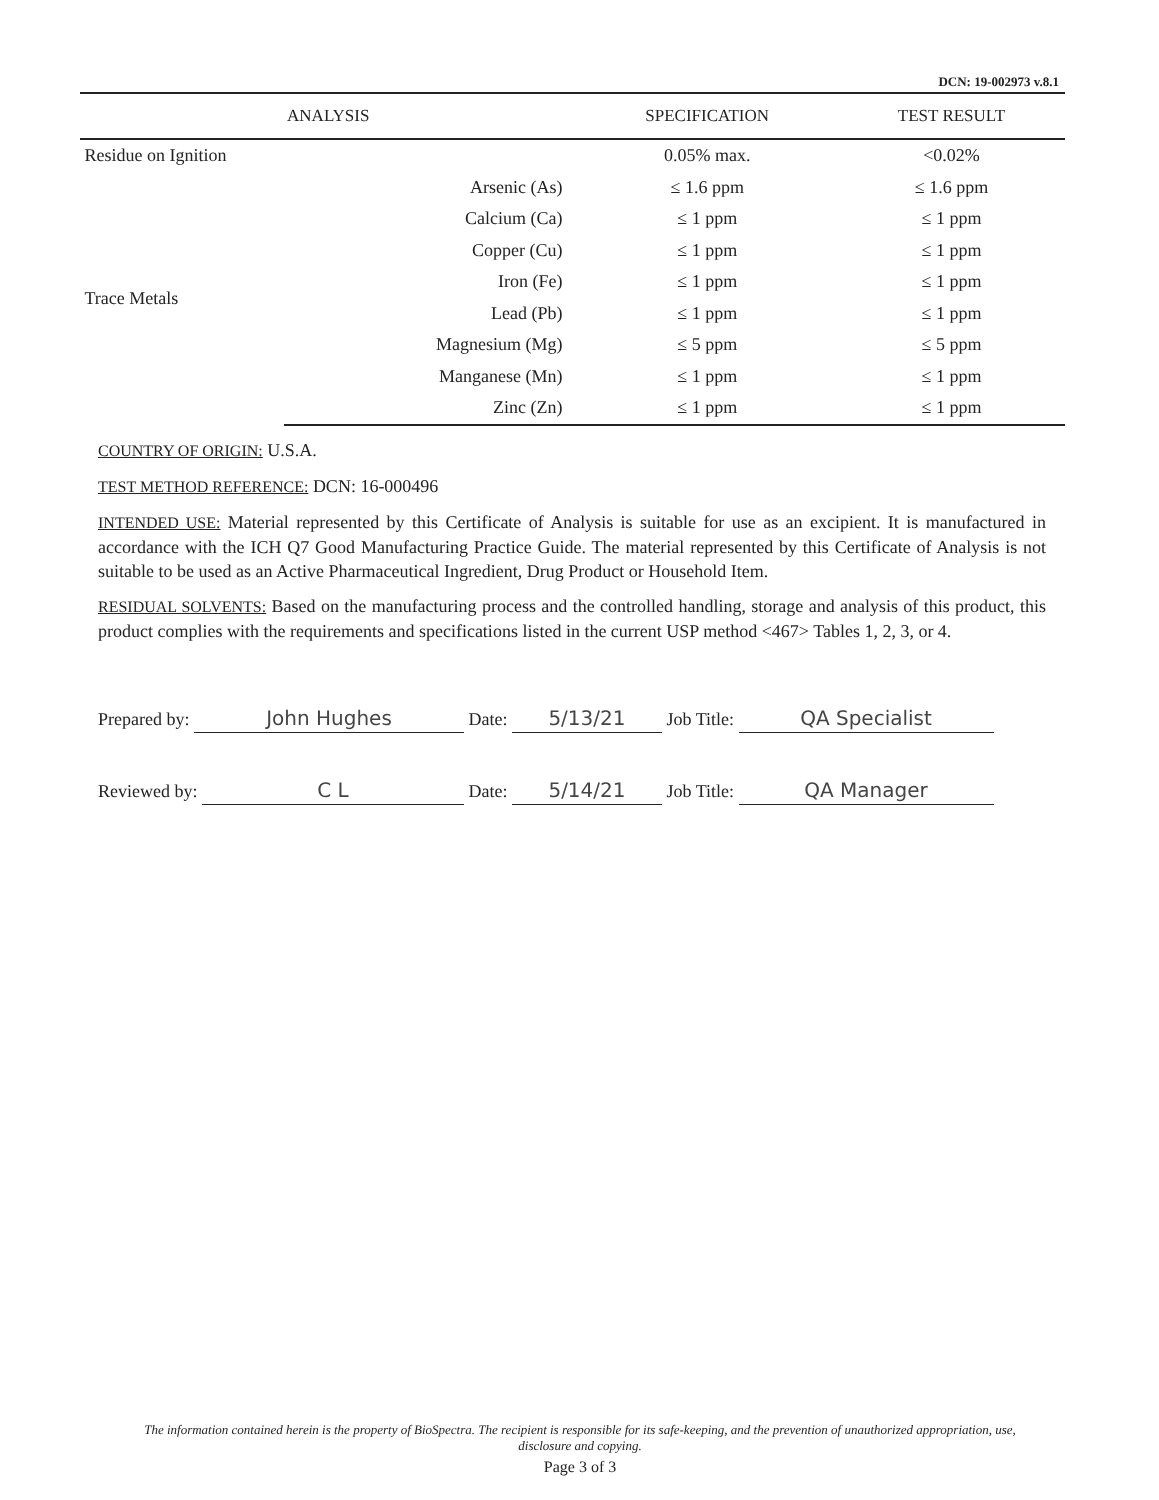DCN: 19-002973 v.8.1
| ANALYSIS | | SPECIFICATION | TEST RESULT |
| --- | --- | --- | --- |
| Residue on Ignition | | 0.05% max. | <0.02% |
| Trace Metals | Arsenic (As) | ≤ 1.6 ppm | ≤ 1.6 ppm |
| | Calcium (Ca) | ≤ 1 ppm | ≤ 1 ppm |
| | Copper (Cu) | ≤ 1 ppm | ≤ 1 ppm |
| | Iron (Fe) | ≤ 1 ppm | ≤ 1 ppm |
| | Lead (Pb) | ≤ 1 ppm | ≤ 1 ppm |
| | Magnesium (Mg) | ≤ 5 ppm | ≤ 5 ppm |
| | Manganese (Mn) | ≤ 1 ppm | ≤ 1 ppm |
| | Zinc (Zn) | ≤ 1 ppm | ≤ 1 ppm |
COUNTRY OF ORIGIN: U.S.A.
TEST METHOD REFERENCE: DCN: 16-000496
INTENDED USE: Material represented by this Certificate of Analysis is suitable for use as an excipient. It is manufactured in accordance with the ICH Q7 Good Manufacturing Practice Guide. The material represented by this Certificate of Analysis is not suitable to be used as an Active Pharmaceutical Ingredient, Drug Product or Household Item.
RESIDUAL SOLVENTS: Based on the manufacturing process and the controlled handling, storage and analysis of this product, this product complies with the requirements and specifications listed in the current USP method <467> Tables 1, 2, 3, or 4.
Prepared by: John Hughes Date: 5/13/21 Job Title: QA Specialist
Reviewed by: C L Date: 5/14/21 Job Title: QA Manager
The information contained herein is the property of BioSpectra. The recipient is responsible for its safe-keeping, and the prevention of unauthorized appropriation, use, disclosure and copying.
Page 3 of 3